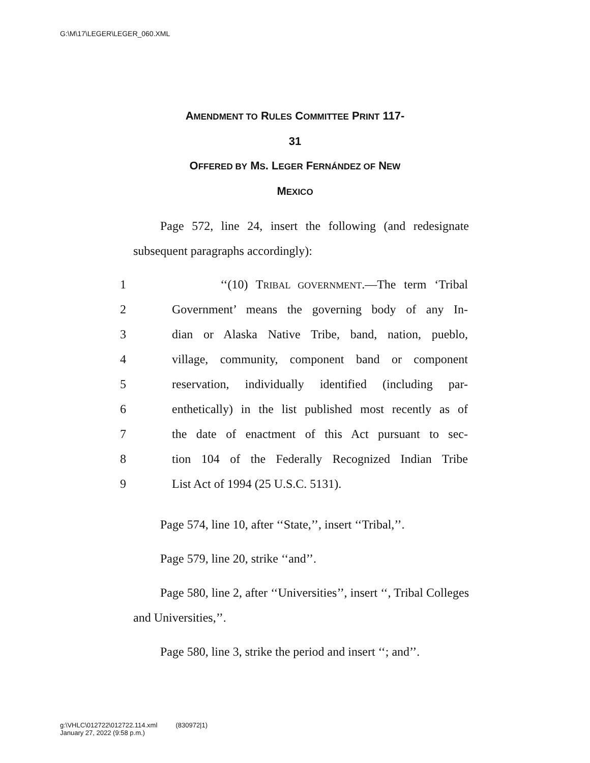G:\M\17\LEGER\LEGER_060.XML
AMENDMENT TO RULES COMMITTEE PRINT 117-
31
OFFERED BY MS. LEGER FERNÁNDEZ OF NEW
MEXICO
Page 572, line 24, insert the following (and redesignate subsequent paragraphs accordingly):
| 1 | ‘‘(10) T RIBAL GOVERNMENT .—The term ‘Tribal |
| 2 | Government’ means the governing body of any In- |
| 3 | dian or Alaska Native Tribe, band, nation, pueblo, |
| 4 | village, community, component band or component |
| 5 | reservation, individually identified (including par- |
| 6 | enthetically) in the list published most recently as of |
| 7 | the date of enactment of this Act pursuant to sec- |
| 8 | tion 104 of the Federally Recognized Indian Tribe |
| 9 | List Act of 1994 (25 U.S.C. 5131). |
Page 574, line 10, after ‘‘State,’’, insert ‘‘Tribal,’’.
Page 579, line 20, strike ‘‘and’’.
Page 580, line 2, after ‘‘Universities’’, insert ‘‘, Tribal Colleges and Universities,’’.
Page 580, line 3, strike the period and insert ‘‘; and’’.
g:\VHLC\012722\012722.114.xml (830972|1)
January 27, 2022 (9:58 p.m.)